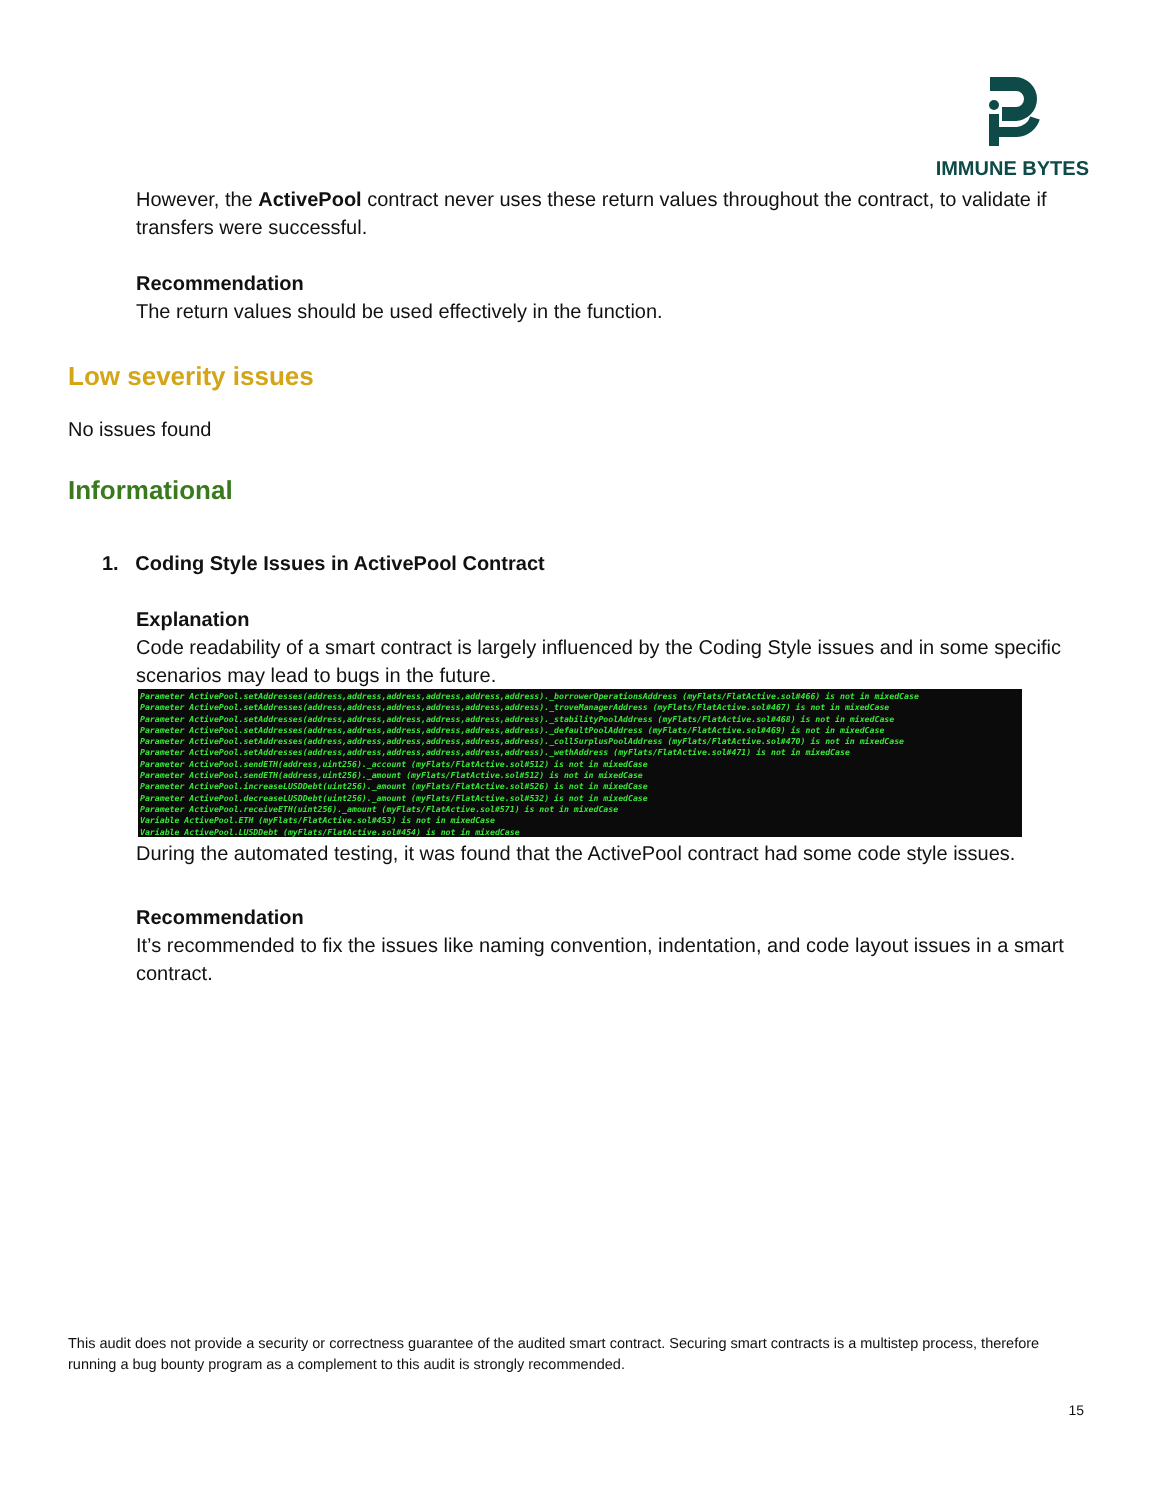IMMUNE BYTES
However, the ActivePool contract never uses these return values throughout the contract, to validate if transfers were successful.
Recommendation
The return values should be used effectively in the function.
Low severity issues
No issues found
Informational
1. Coding Style Issues in ActivePool Contract
Explanation
Code readability of a smart contract is largely influenced by the Coding Style issues and in some specific scenarios may lead to bugs in the future.
Parameter ActivePool.setAddresses(address,address,address,address,address,address)._borrowerOperationsAddress (myFlats/FlatActive.sol#466) is not in mixedCase Parameter ActivePool.setAddresses(address,address,address,address,address,address)._troveManagerAddress (myFlats/FlatActive.sol#467) is not in mixedCase Parameter ActivePool.setAddresses(address,address,address,address,address,address)._stabilityPoolAddress (myFlats/FlatActive.sol#468) is not in mixedCase Parameter ActivePool.setAddresses(address,address,address,address,address,address)._defaultPoolAddress (myFlats/FlatActive.sol#469) is not in mixedCase Parameter ActivePool.setAddresses(address,address,address,address,address,address)._collSurplusPoolAddress (myFlats/FlatActive.sol#470) is not in mixedCase Parameter ActivePool.setAddresses(address,address,address,address,address,address)._wethAddress (myFlats/FlatActive.sol#471) is not in mixedCase Parameter ActivePool.sendETH(address,uint256)._account (myFlats/FlatActive.sol#512) is not in mixedCase Parameter ActivePool.sendETH(address,uint256)._amount (myFlats/FlatActive.sol#512) is not in mixedCase Parameter ActivePool.increaseLUSDDebt(uint256)._amount (myFlats/FlatActive.sol#526) is not in mixedCase Parameter ActivePool.decreaseLUSDDebt(uint256)._amount (myFlats/FlatActive.sol#532) is not in mixedCase Parameter ActivePool.receiveETH(uint256)._amount (myFlats/FlatActive.sol#571) is not in mixedCase Variable ActivePool.ETH (myFlats/FlatActive.sol#453) is not in mixedCase Variable ActivePool.LUSDDebt (myFlats/FlatActive.sol#454) is not in mixedCase
During the automated testing, it was found that the ActivePool contract had some code style issues.
Recommendation
It’s recommended to fix the issues like naming convention, indentation, and code layout issues in a smart contract.
This audit does not provide a security or correctness guarantee of the audited smart contract. Securing smart contracts is a multistep process, therefore running a bug bounty program as a complement to this audit is strongly recommended.
15